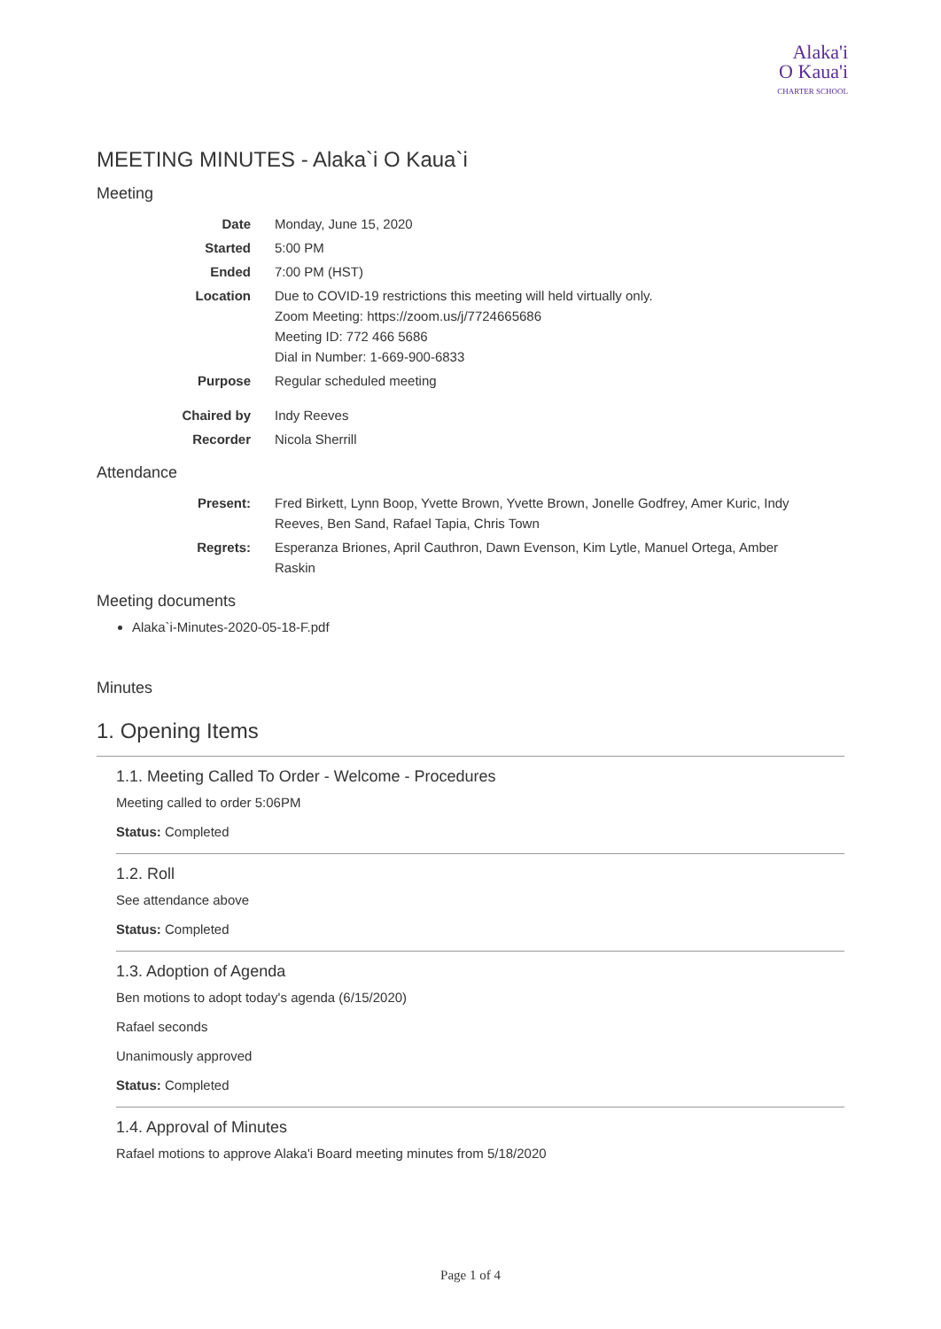Alaka'i
O Kaua'i
CHARTER SCHOOL
MEETING MINUTES - Alaka`i O Kaua`i
Meeting
| Date | Monday, June 15, 2020 |
| Started | 5:00 PM |
| Ended | 7:00 PM (HST) |
| Location | Due to COVID-19 restrictions this meeting will held virtually only. Zoom Meeting: https://zoom.us/j/7724665686 Meeting ID: 772 466 5686 Dial in Number: 1-669-900-6833 |
| Purpose | Regular scheduled meeting |
| Chaired by | Indy Reeves |
| Recorder | Nicola Sherrill |
Attendance
| Present: | Fred Birkett, Lynn Boop, Yvette Brown, Yvette Brown, Jonelle Godfrey, Amer Kuric, Indy Reeves, Ben Sand, Rafael Tapia, Chris Town |
| Regrets: | Esperanza Briones, April Cauthron, Dawn Evenson, Kim Lytle, Manuel Ortega, Amber Raskin |
Meeting documents
Alaka`i-Minutes-2020-05-18-F.pdf
Minutes
1. Opening Items
1.1. Meeting Called To Order - Welcome - Procedures
Meeting called to order 5:06PM
Status: Completed
1.2. Roll
See attendance above
Status: Completed
1.3. Adoption of Agenda
Ben motions to adopt today's agenda (6/15/2020)
Rafael seconds
Unanimously approved
Status: Completed
1.4. Approval of Minutes
Rafael motions to approve Alaka'i Board meeting minutes from 5/18/2020
Page 1 of 4